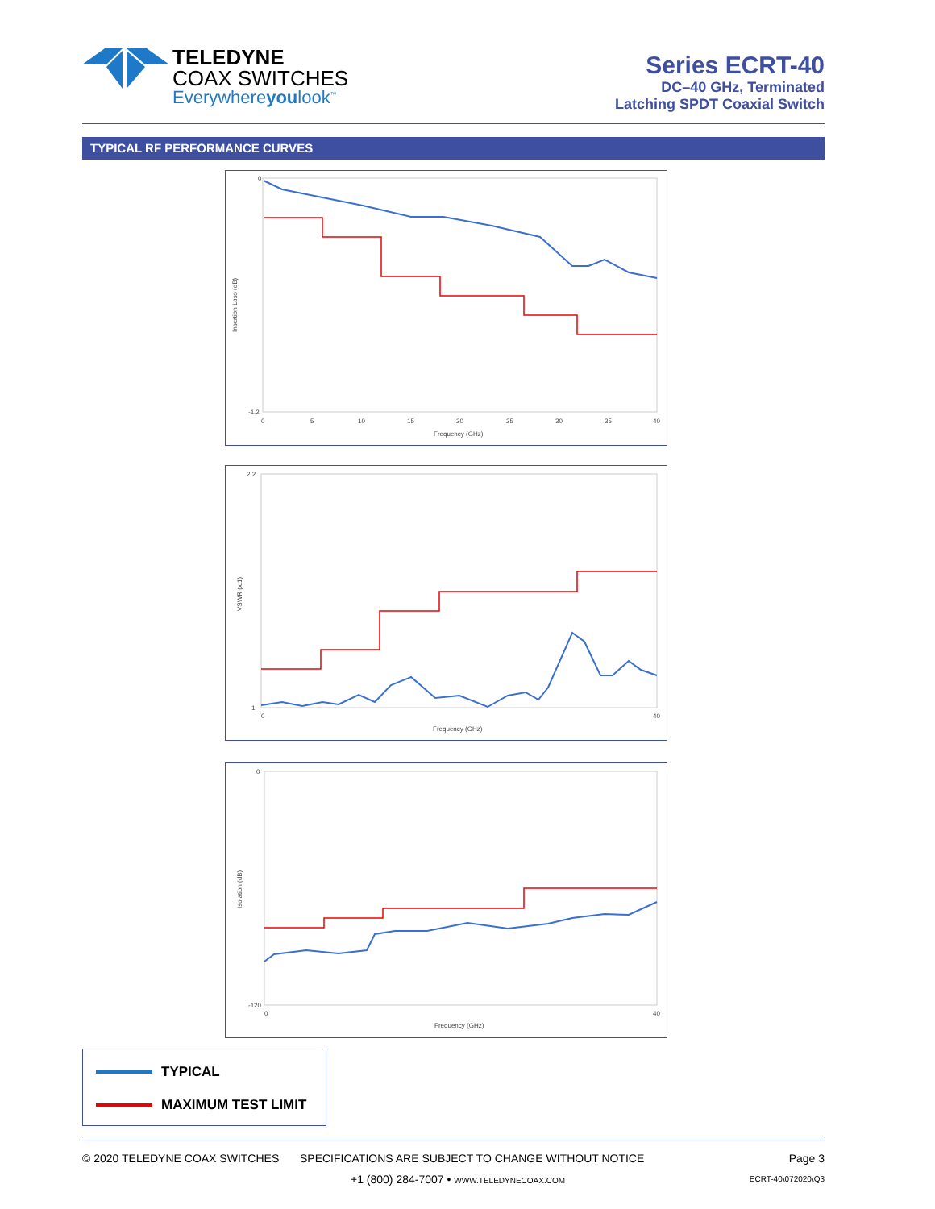TELEDYNE
COAX SWITCHES
Everywhereyoulook<sup>™</sup>
Series ECRT-40
DC–40 GHz, Terminated
Latching SPDT Coaxial Switch
TYPICAL RF PERFORMANCE CURVES
Insertion Loss (dB)
Frequency (GHz)
0
-1.2
0
5
10
15
20
25
30
35
40
VSWR (x:1)
Frequency (GHz)
2.2
1
0
40
Isolation (dB)
Frequency (GHz)
0
-120
0
40
TYPICAL
MAXIMUM TEST LIMIT
© 2020 TELEDYNE COAX SWITCHES
SPECIFICATIONS ARE SUBJECT TO CHANGE WITHOUT NOTICE
Page 3
+1 (800) 284-7007 • WWW.TELEDYNECOAX.COM
ECRT-40\072020\Q3